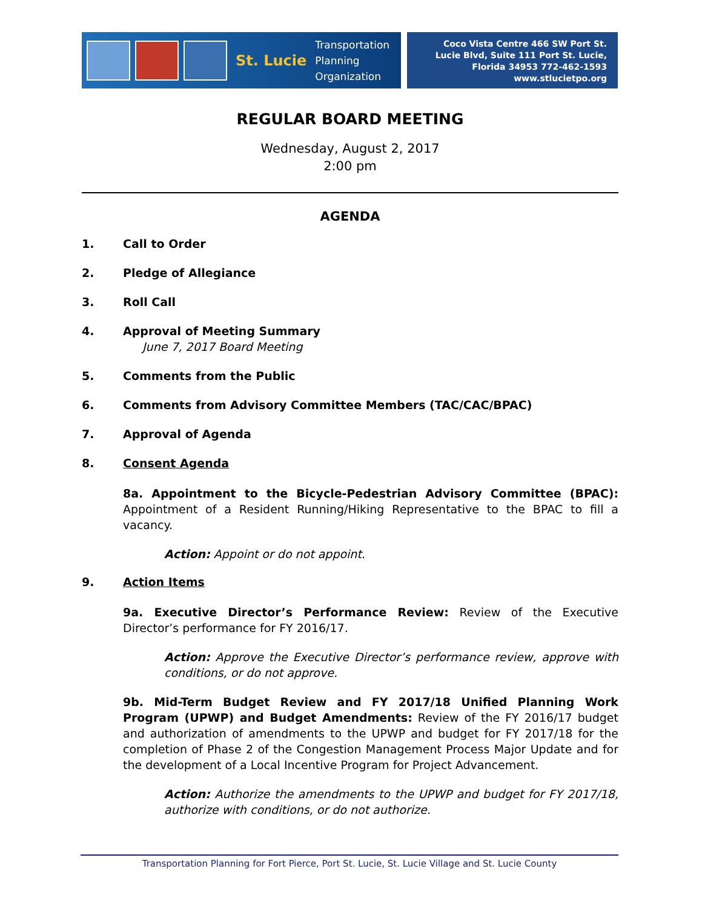St. Lucie Transportation
Planning
Organization
Coco Vista Centre 466 SW Port St. Lucie Blvd, Suite 111 Port St. Lucie, Florida 34953 772-462-1593 www.stlucietpo.org
REGULAR BOARD MEETING
Wednesday, August 2, 2017
2:00 pm
AGENDA
1. Call to Order
2. Pledge of Allegiance
3. Roll Call
4. Approval of Meeting Summary
June 7, 2017 Board Meeting
5. Comments from the Public
6. Comments from Advisory Committee Members (TAC/CAC/BPAC)
7. Approval of Agenda
8. Consent Agenda
8a. Appointment to the Bicycle-Pedestrian Advisory Committee (BPAC): Appointment of a Resident Running/Hiking Representative to the BPAC to fill a vacancy.
Action: Appoint or do not appoint.
9. Action Items
9a. Executive Director’s Performance Review: Review of the Executive Director’s performance for FY 2016/17.
Action: Approve the Executive Director’s performance review, approve with conditions, or do not approve.
9b. Mid-Term Budget Review and FY 2017/18 Unified Planning Work Program (UPWP) and Budget Amendments: Review of the FY 2016/17 budget and authorization of amendments to the UPWP and budget for FY 2017/18 for the completion of Phase 2 of the Congestion Management Process Major Update and for the development of a Local Incentive Program for Project Advancement.
Action: Authorize the amendments to the UPWP and budget for FY 2017/18, authorize with conditions, or do not authorize.
Transportation Planning for Fort Pierce, Port St. Lucie, St. Lucie Village and St. Lucie County